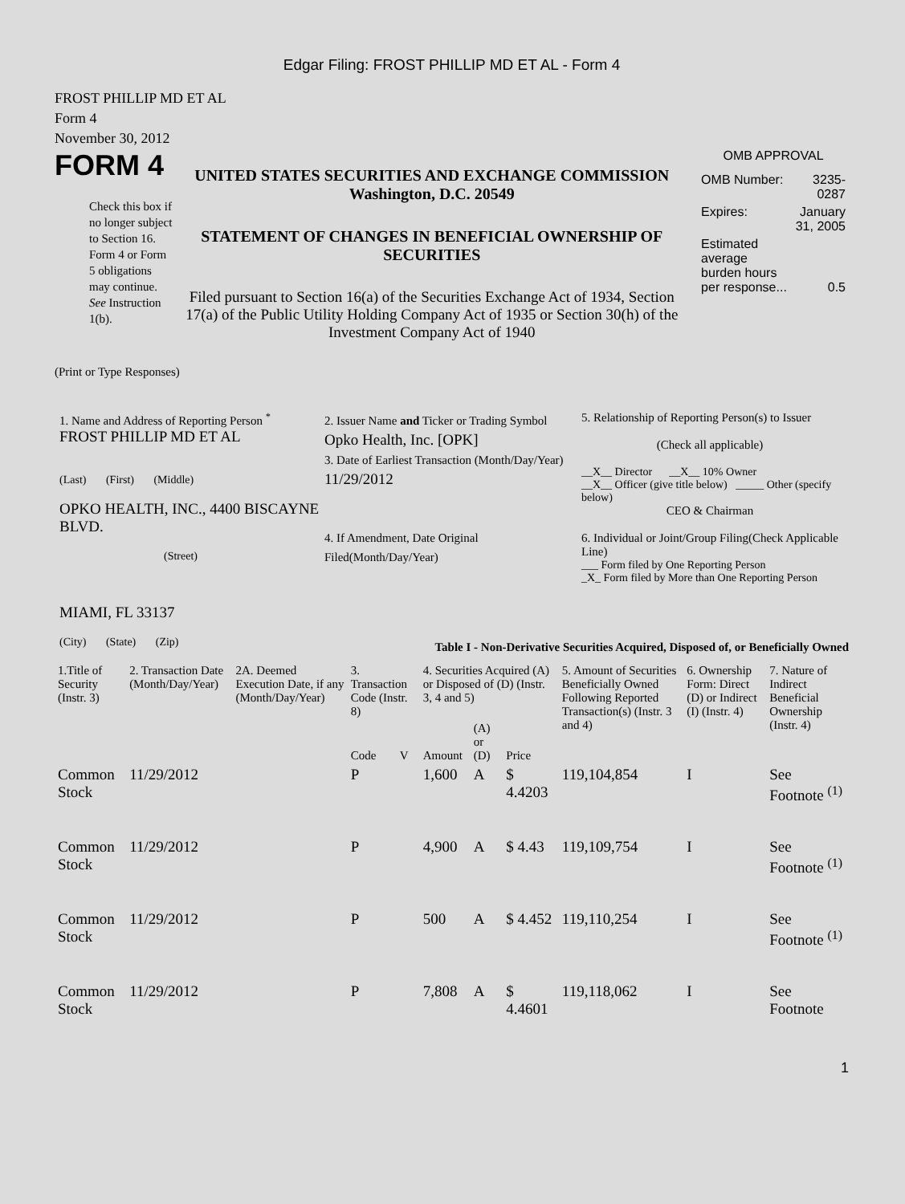Edgar Filing: FROST PHILLIP MD ET AL - Form 4
FROST PHILLIP MD ET AL
Form 4
November 30, 2012
FORM 4
Check this box if no longer subject to Section 16. Form 4 or Form 5 obligations may continue. See Instruction 1(b).
UNITED STATES SECURITIES AND EXCHANGE COMMISSION
Washington, D.C. 20549
STATEMENT OF CHANGES IN BENEFICIAL OWNERSHIP OF SECURITIES
Filed pursuant to Section 16(a) of the Securities Exchange Act of 1934, Section 17(a) of the Public Utility Holding Company Act of 1935 or Section 30(h) of the Investment Company Act of 1940
OMB APPROVAL
| OMB Number: | 3235-0287 |
| Expires: | January 31, 2005 |
| Estimated average burden hours per response... | 0.5 |
(Print or Type Responses)
1. Name and Address of Reporting Person <sup>*</sup>
FROST PHILLIP MD ET AL
(Last) (First) (Middle)
OPKO HEALTH, INC., 4400 BISCAYNE BLVD.
(Street)
MIAMI, FL 33137
(City) (State) (Zip)
2. Issuer Name and Ticker or Trading Symbol
Opko Health, Inc. [OPK]
3. Date of Earliest Transaction (Month/Day/Year)
11/29/2012
4. If Amendment, Date Original Filed(Month/Day/Year)
5. Relationship of Reporting Person(s) to Issuer
(Check all applicable)
__X__ Director __X__ 10% Owner
__X__ Officer (give title below) _____ Other (specify below)
CEO & Chairman
6. Individual or Joint/Group Filing(Check Applicable Line)
___ Form filed by One Reporting Person
_X_ Form filed by More than One Reporting Person
Table I - Non-Derivative Securities Acquired, Disposed of, or Beneficially Owned
| 1.Title of Security (Instr. 3) | 2. Transaction Date (Month/Day/Year) | 2A. Deemed Execution Date, if any (Month/Day/Year) | 3. Transaction Code (Instr. 8) | | 4. Securities Acquired (A) or Disposed of (D) (Instr. 3, 4 and 5) | | | 5. Amount of Securities Beneficially Owned Following Reported Transaction(s) (Instr. 3 and 4) | 6. Ownership Form: Direct (D) or Indirect (I) (Instr. 4) | 7. Nature of Indirect Beneficial Ownership (Instr. 4) |
| --- | --- | --- | --- | --- | --- | --- | --- | --- | --- | --- |
| | | | Code | V | Amount | (A) or (D) | Price | | | |
| Common Stock | 11/29/2012 | | P | | 1,600 | A | $ 4.4203 | 119,104,854 | I | See Footnote <sup>(1)</sup> |
| Common Stock | 11/29/2012 | | P | | 4,900 | A | $ 4.43 | 119,109,754 | I | See Footnote <sup>(1)</sup> |
| Common Stock | 11/29/2012 | | P | | 500 | A | $ 4.452 | 119,110,254 | I | See Footnote <sup>(1)</sup> |
| Common Stock | 11/29/2012 | | P | | 7,808 | A | $ 4.4601 | 119,118,062 | I | See Footnote |
1